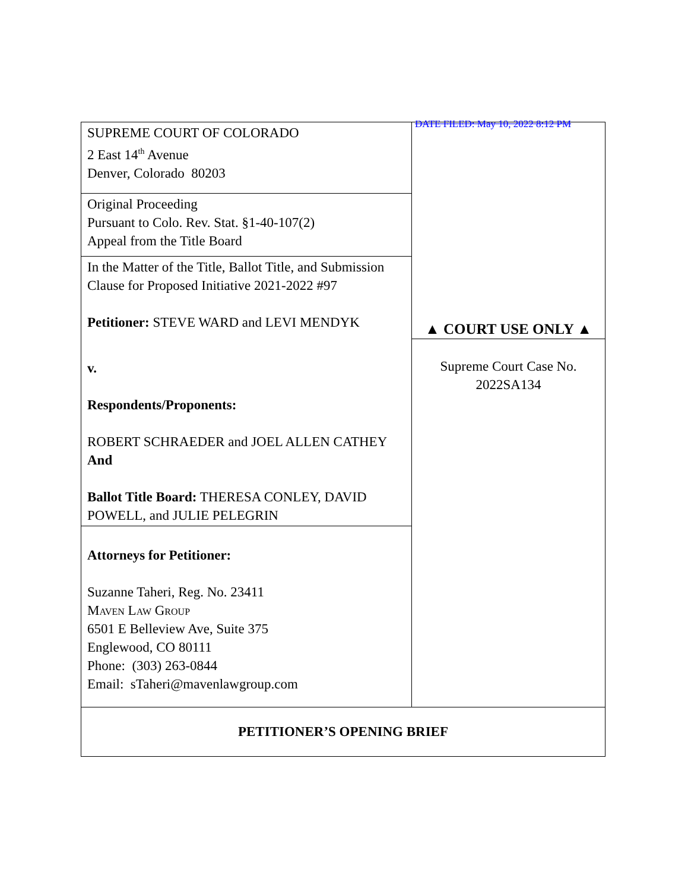| SUPREME COURT OF COLORADO 2 East 14<sup>th</sup> Avenue Denver, Colorado 80203 | DATE FILED: May 10, 2022 8:12 PM ▲ COURT USE ONLY ▲ |
| Original Proceeding Pursuant to Colo. Rev. Stat. §1-40-107(2) Appeal from the Title Board | |
| In the Matter of the Title, Ballot Title, and Submission Clause for Proposed Initiative 2021-2022 #97 Petitioner: STEVE WARD and LEVI MENDYK | |
| v. Respondents/Proponents: ROBERT SCHRAEDER and JOEL ALLEN CATHEY And Ballot Title Board: THERESA CONLEY, DAVID POWELL, and JULIE PELEGRIN | Supreme Court Case No. 2022SA134 |
| Attorneys for Petitioner: Suzanne Taheri, Reg. No. 23411 Maven Law Group 6501 E Belleview Ave, Suite 375 Englewood, CO 80111 Phone: (303) 263-0844 Email: sTaheri@mavenlawgroup.com | |
| PETITIONER’S OPENING BRIEF | |